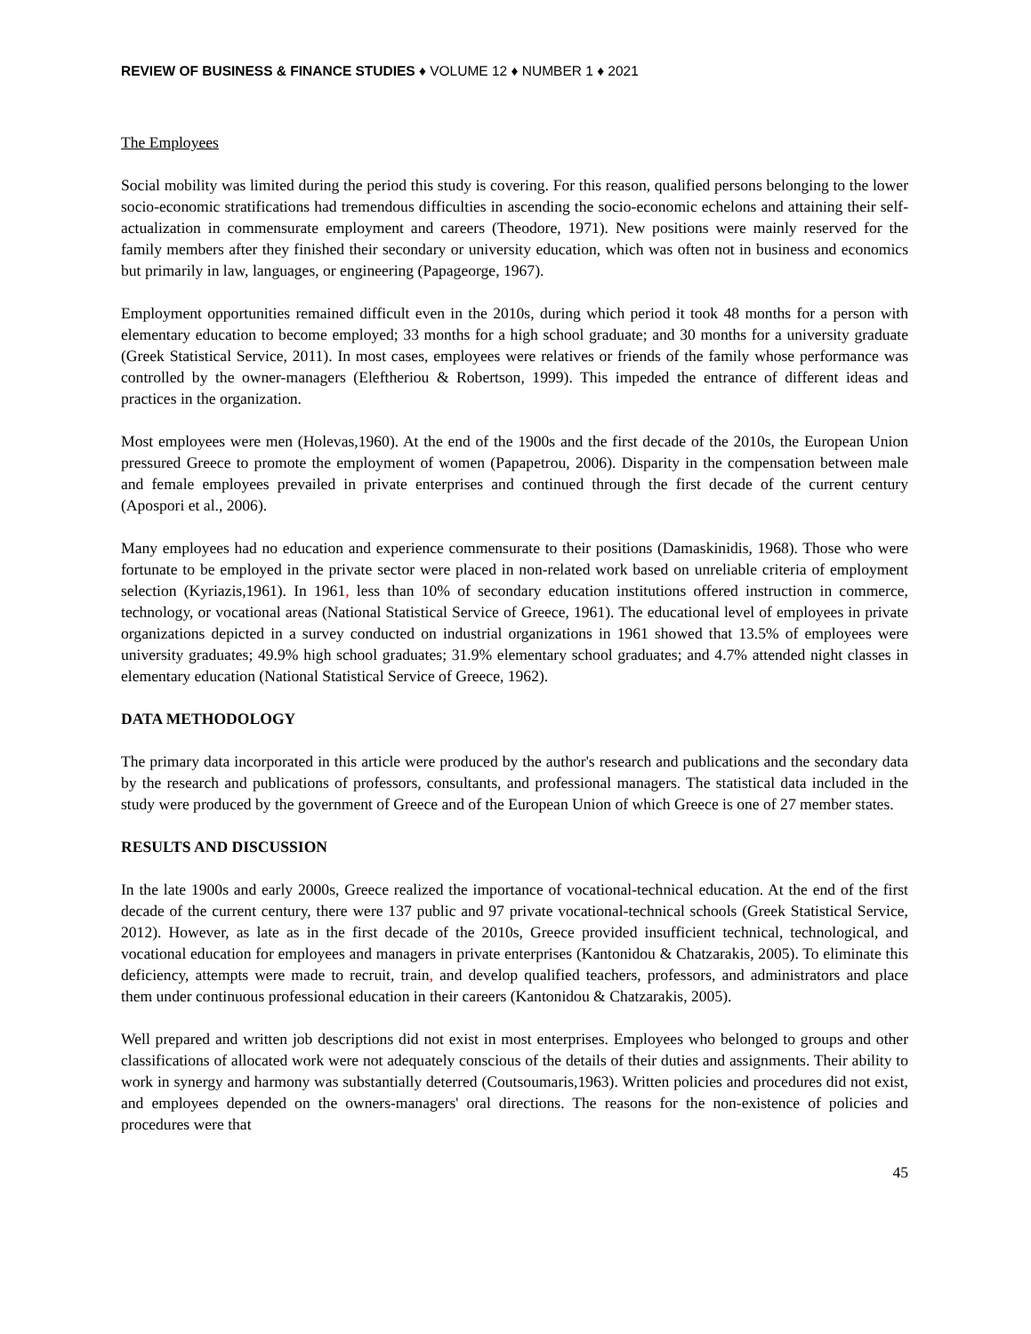REVIEW OF BUSINESS & FINANCE STUDIES ♦ VOLUME 12 ♦ NUMBER 1 ♦ 2021
The Employees
Social mobility was limited during the period this study is covering. For this reason, qualified persons belonging to the lower socio-economic stratifications had tremendous difficulties in ascending the socio-economic echelons and attaining their self-actualization in commensurate employment and careers (Theodore, 1971). New positions were mainly reserved for the family members after they finished their secondary or university education, which was often not in business and economics but primarily in law, languages, or engineering (Papageorge, 1967).
Employment opportunities remained difficult even in the 2010s, during which period it took 48 months for a person with elementary education to become employed; 33 months for a high school graduate; and 30 months for a university graduate (Greek Statistical Service, 2011). In most cases, employees were relatives or friends of the family whose performance was controlled by the owner-managers (Eleftheriou & Robertson, 1999). This impeded the entrance of different ideas and practices in the organization.
Most employees were men (Holevas,1960). At the end of the 1900s and the first decade of the 2010s, the European Union pressured Greece to promote the employment of women (Papapetrou, 2006). Disparity in the compensation between male and female employees prevailed in private enterprises and continued through the first decade of the current century (Apospori et al., 2006).
Many employees had no education and experience commensurate to their positions (Damaskinidis, 1968). Those who were fortunate to be employed in the private sector were placed in non-related work based on unreliable criteria of employment selection (Kyriazis,1961). In 1961, less than 10% of secondary education institutions offered instruction in commerce, technology, or vocational areas (National Statistical Service of Greece, 1961). The educational level of employees in private organizations depicted in a survey conducted on industrial organizations in 1961 showed that 13.5% of employees were university graduates; 49.9% high school graduates; 31.9% elementary school graduates; and 4.7% attended night classes in elementary education (National Statistical Service of Greece, 1962).
DATA METHODOLOGY
The primary data incorporated in this article were produced by the author's research and publications and the secondary data by the research and publications of professors, consultants, and professional managers. The statistical data included in the study were produced by the government of Greece and of the European Union of which Greece is one of 27 member states.
RESULTS AND DISCUSSION
In the late 1900s and early 2000s, Greece realized the importance of vocational-technical education. At the end of the first decade of the current century, there were 137 public and 97 private vocational-technical schools (Greek Statistical Service, 2012). However, as late as in the first decade of the 2010s, Greece provided insufficient technical, technological, and vocational education for employees and managers in private enterprises (Kantonidou & Chatzarakis, 2005). To eliminate this deficiency, attempts were made to recruit, train, and develop qualified teachers, professors, and administrators and place them under continuous professional education in their careers (Kantonidou & Chatzarakis, 2005).
Well prepared and written job descriptions did not exist in most enterprises. Employees who belonged to groups and other classifications of allocated work were not adequately conscious of the details of their duties and assignments. Their ability to work in synergy and harmony was substantially deterred (Coutsoumaris,1963). Written policies and procedures did not exist, and employees depended on the owners-managers' oral directions. The reasons for the non-existence of policies and procedures were that
45